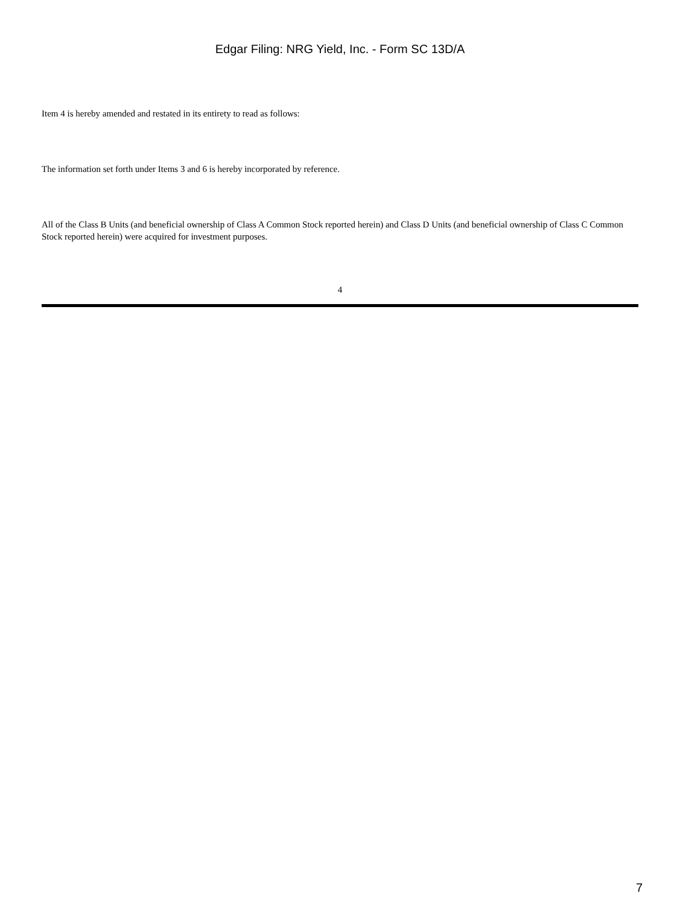Edgar Filing: NRG Yield, Inc. - Form SC 13D/A
Item 4 is hereby amended and restated in its entirety to read as follows:
The information set forth under Items 3 and 6 is hereby incorporated by reference.
All of the Class B Units (and beneficial ownership of Class A Common Stock reported herein) and Class D Units (and beneficial ownership of Class C Common Stock reported herein) were acquired for investment purposes.
4
7